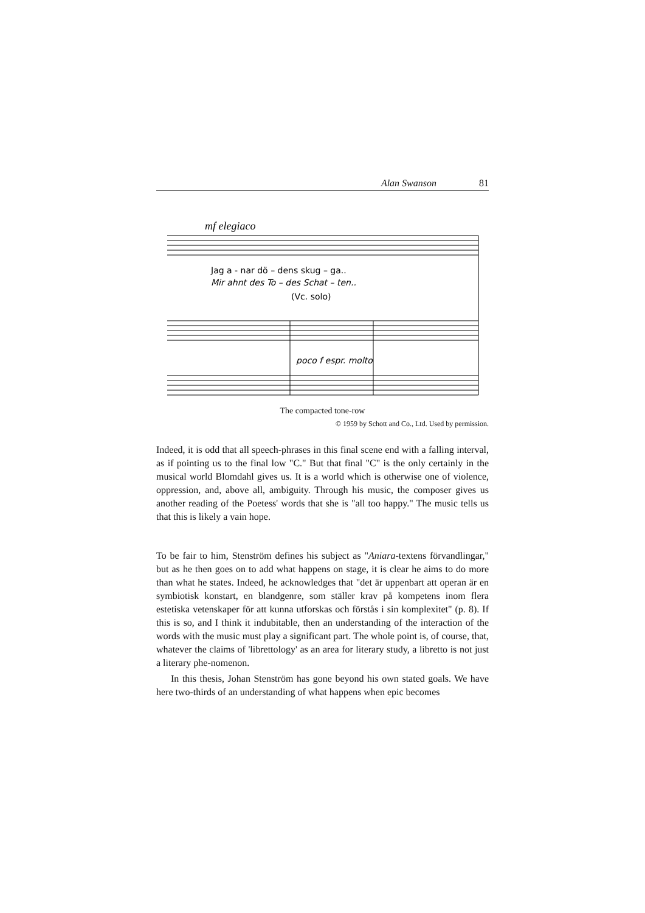Alan Swanson 81
mf elegiaco
Jag a - nar dö – dens skug – ga..
Mir ahnt des To – des Schat – ten..
(Vc. solo)
poco f espr. molto
The compacted tone-row
© 1959 by Schott and Co., Ltd. Used by permission.
Indeed, it is odd that all speech-phrases in this final scene end with a falling interval, as if pointing us to the final low "C." But that final "C" is the only certainly in the musical world Blomdahl gives us. It is a world which is otherwise one of violence, oppression, and, above all, ambiguity. Through his music, the composer gives us another reading of the Poetess' words that she is "all too happy." The music tells us that this is likely a vain hope.
To be fair to him, Stenström defines his subject as "Aniara-textens förvandlingar," but as he then goes on to add what happens on stage, it is clear he aims to do more than what he states. Indeed, he acknowledges that "det är uppenbart att operan är en symbiotisk konstart, en blandgenre, som ställer krav på kompetens inom flera estetiska vetenskaper för att kunna utforskas och förstås i sin komplexitet" (p. 8). If this is so, and I think it indubitable, then an understanding of the interaction of the words with the music must play a significant part. The whole point is, of course, that, whatever the claims of 'librettology' as an area for literary study, a libretto is not just a literary phe-nomenon.
In this thesis, Johan Stenström has gone beyond his own stated goals. We have here two-thirds of an understanding of what happens when epic becomes